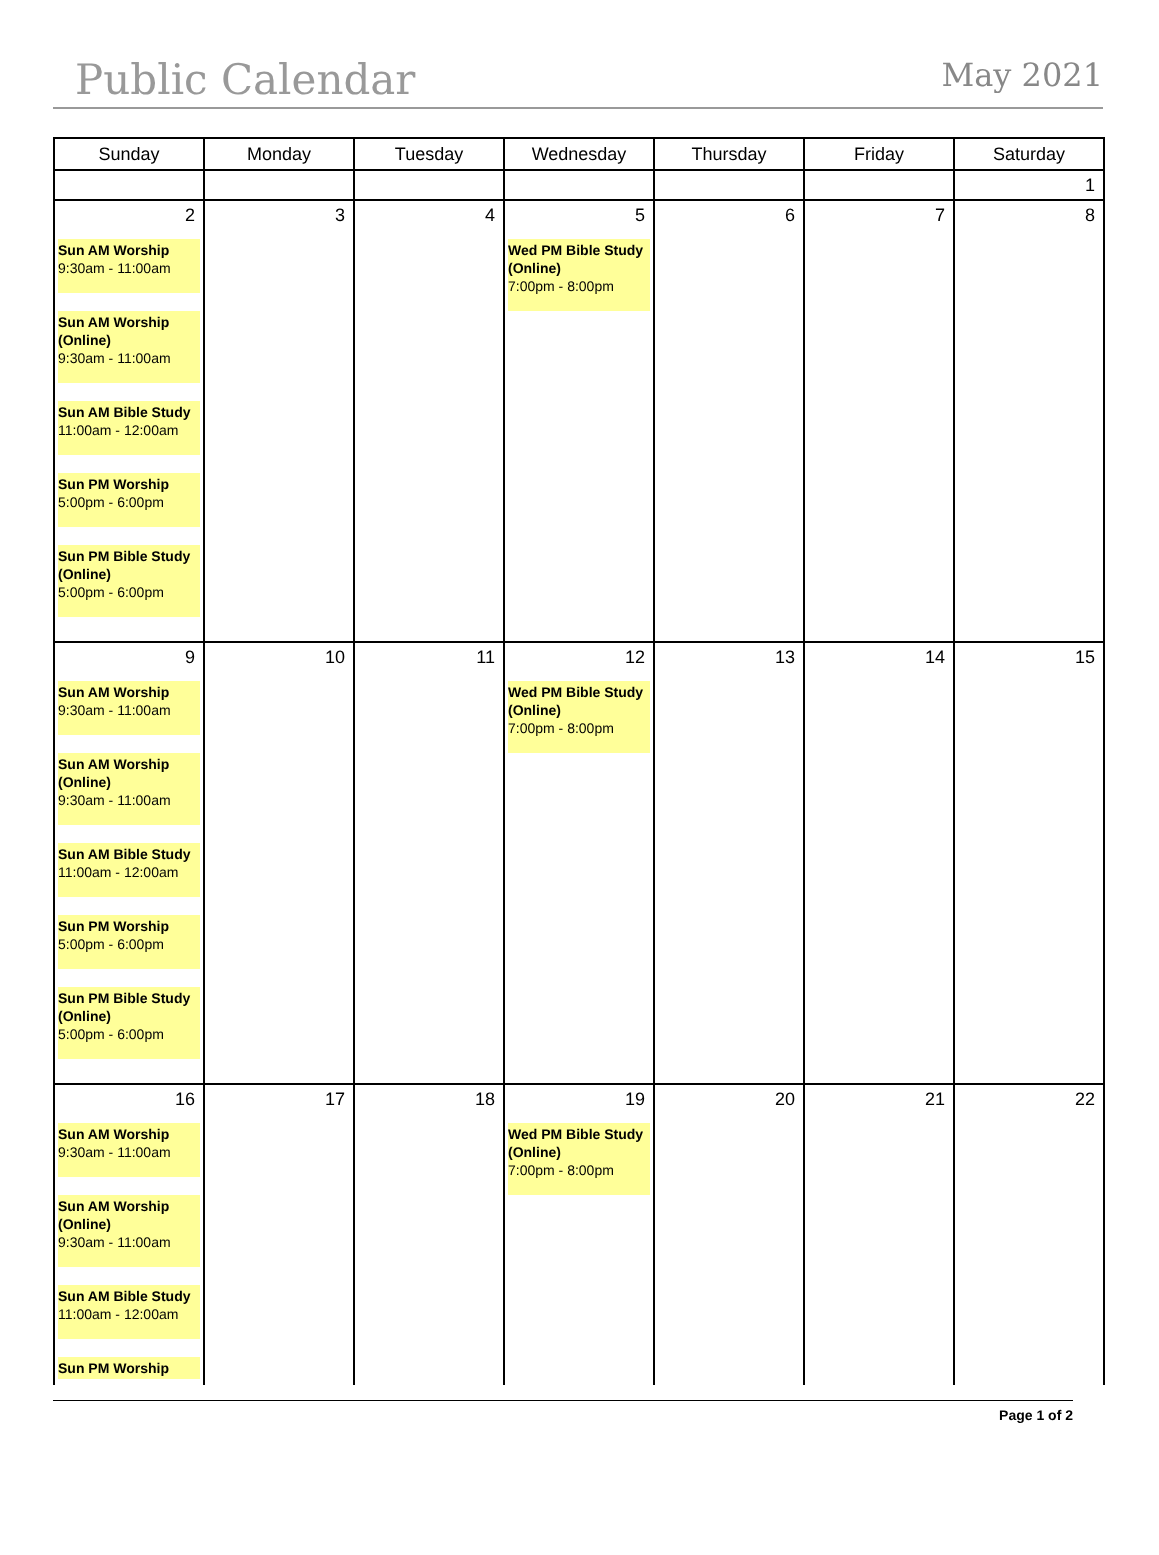Public Calendar
May 2021
| Sunday | Monday | Tuesday | Wednesday | Thursday | Friday | Saturday |
| --- | --- | --- | --- | --- | --- | --- |
| | | | | | | 1 |
| 2 Sun AM Worship 9:30am - 11:00am Sun AM Worship (Online) 9:30am - 11:00am Sun AM Bible Study 11:00am - 12:00am Sun PM Worship 5:00pm - 6:00pm Sun PM Bible Study (Online) 5:00pm - 6:00pm | 3 | 4 | 5 Wed PM Bible Study (Online) 7:00pm - 8:00pm | 6 | 7 | 8 |
| 9 Sun AM Worship 9:30am - 11:00am Sun AM Worship (Online) 9:30am - 11:00am Sun AM Bible Study 11:00am - 12:00am Sun PM Worship 5:00pm - 6:00pm Sun PM Bible Study (Online) 5:00pm - 6:00pm | 10 | 11 | 12 Wed PM Bible Study (Online) 7:00pm - 8:00pm | 13 | 14 | 15 |
| 16 Sun AM Worship 9:30am - 11:00am Sun AM Worship (Online) 9:30am - 11:00am Sun AM Bible Study 11:00am - 12:00am Sun PM Worship | 17 | 18 | 19 Wed PM Bible Study (Online) 7:00pm - 8:00pm | 20 | 21 | 22 |
Page 1 of 2